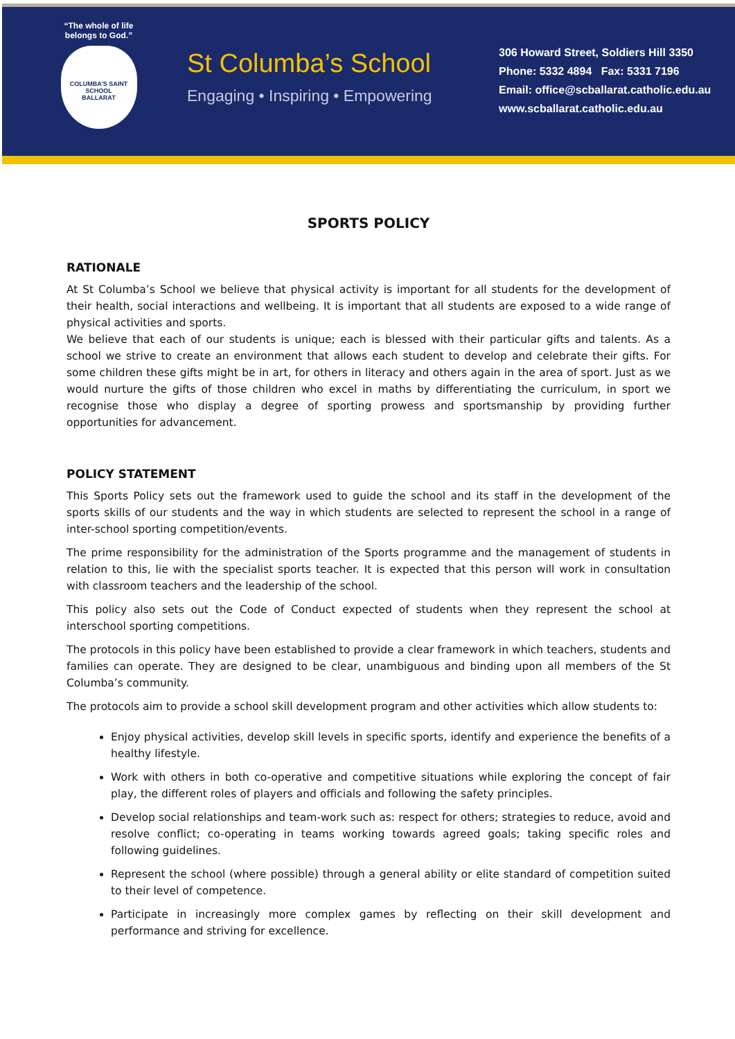“The whole of life belongs to God.”
COLUMBA'S SAINT SCHOOL
BALLARAT
St Columba’s School
Engaging • Inspiring • Empowering
306 Howard Street, Soldiers Hill 3350
Phone: 5332 4894 Fax: 5331 7196
Email: office@scballarat.catholic.edu.au
www.scballarat.catholic.edu.au
SPORTS POLICY
RATIONALE
At St Columba’s School we believe that physical activity is important for all students for the development of their health, social interactions and wellbeing. It is important that all students are exposed to a wide range of physical activities and sports.
We believe that each of our students is unique; each is blessed with their particular gifts and talents. As a school we strive to create an environment that allows each student to develop and celebrate their gifts. For some children these gifts might be in art, for others in literacy and others again in the area of sport. Just as we would nurture the gifts of those children who excel in maths by differentiating the curriculum, in sport we recognise those who display a degree of sporting prowess and sportsmanship by providing further opportunities for advancement.
POLICY STATEMENT
This Sports Policy sets out the framework used to guide the school and its staff in the development of the sports skills of our students and the way in which students are selected to represent the school in a range of inter-school sporting competition/events.
The prime responsibility for the administration of the Sports programme and the management of students in relation to this, lie with the specialist sports teacher. It is expected that this person will work in consultation with classroom teachers and the leadership of the school.
This policy also sets out the Code of Conduct expected of students when they represent the school at interschool sporting competitions.
The protocols in this policy have been established to provide a clear framework in which teachers, students and families can operate. They are designed to be clear, unambiguous and binding upon all members of the St Columba’s community.
The protocols aim to provide a school skill development program and other activities which allow students to:
Enjoy physical activities, develop skill levels in specific sports, identify and experience the benefits of a healthy lifestyle.
Work with others in both co-operative and competitive situations while exploring the concept of fair play, the different roles of players and officials and following the safety principles.
Develop social relationships and team-work such as: respect for others; strategies to reduce, avoid and resolve conflict; co-operating in teams working towards agreed goals; taking specific roles and following guidelines.
Represent the school (where possible) through a general ability or elite standard of competition suited to their level of competence.
Participate in increasingly more complex games by reflecting on their skill development and performance and striving for excellence.